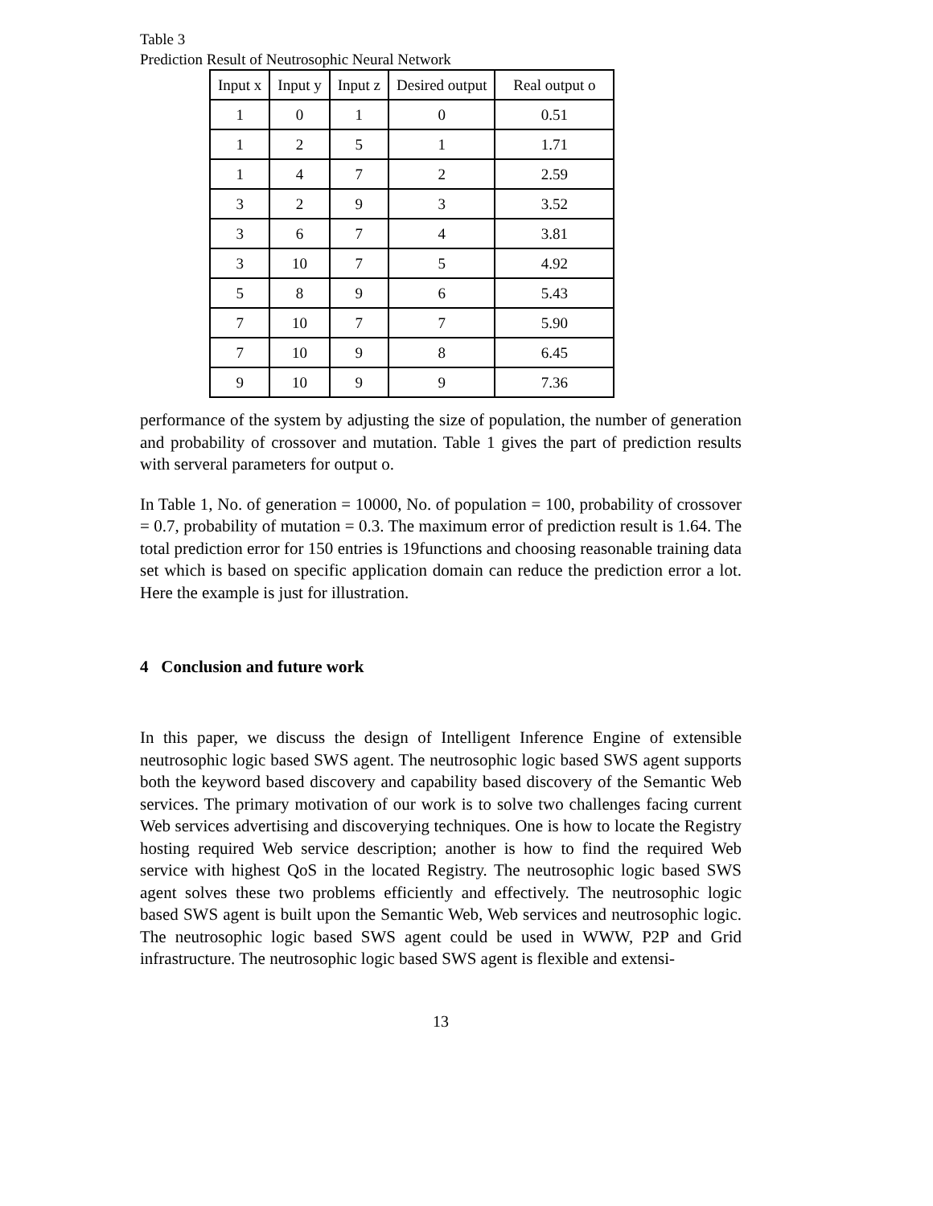Table 3
Prediction Result of Neutrosophic Neural Network
| Input x | Input y | Input z | Desired output | Real output o |
| --- | --- | --- | --- | --- |
| 1 | 0 | 1 | 0 | 0.51 |
| 1 | 2 | 5 | 1 | 1.71 |
| 1 | 4 | 7 | 2 | 2.59 |
| 3 | 2 | 9 | 3 | 3.52 |
| 3 | 6 | 7 | 4 | 3.81 |
| 3 | 10 | 7 | 5 | 4.92 |
| 5 | 8 | 9 | 6 | 5.43 |
| 7 | 10 | 7 | 7 | 5.90 |
| 7 | 10 | 9 | 8 | 6.45 |
| 9 | 10 | 9 | 9 | 7.36 |
performance of the system by adjusting the size of population, the number of generation and probability of crossover and mutation. Table 1 gives the part of prediction results with serveral parameters for output o.
In Table 1, No. of generation = 10000, No. of population = 100, probability of crossover = 0.7, probability of mutation = 0.3. The maximum error of prediction result is 1.64. The total prediction error for 150 entries is 19functions and choosing reasonable training data set which is based on specific application domain can reduce the prediction error a lot. Here the example is just for illustration.
4 Conclusion and future work
In this paper, we discuss the design of Intelligent Inference Engine of extensible neutrosophic logic based SWS agent. The neutrosophic logic based SWS agent supports both the keyword based discovery and capability based discovery of the Semantic Web services. The primary motivation of our work is to solve two challenges facing current Web services advertising and discoverying techniques. One is how to locate the Registry hosting required Web service description; another is how to find the required Web service with highest QoS in the located Registry. The neutrosophic logic based SWS agent solves these two problems efficiently and effectively. The neutrosophic logic based SWS agent is built upon the Semantic Web, Web services and neutrosophic logic. The neutrosophic logic based SWS agent could be used in WWW, P2P and Grid infrastructure. The neutrosophic logic based SWS agent is flexible and extensi-
13